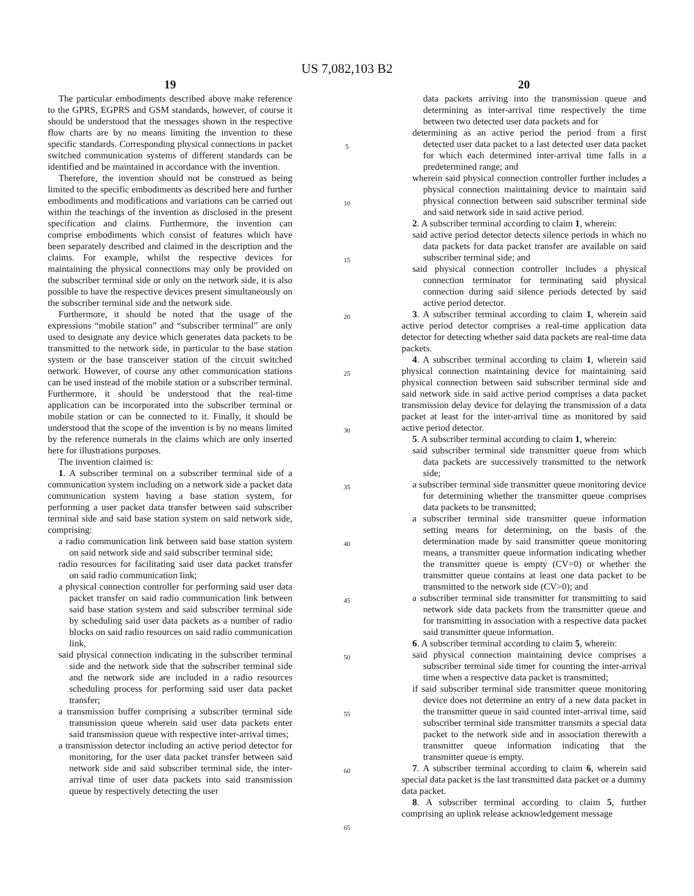US 7,082,103 B2
19
The particular embodiments described above make reference to the GPRS, EGPRS and GSM standards, however, of course it should be understood that the messages shown in the respective flow charts are by no means limiting the invention to these specific standards. Corresponding physical connections in packet switched communication systems of different standards can be identified and be maintained in accordance with the invention.
Therefore, the invention should not be construed as being limited to the specific embodiments as described here and further embodiments and modifications and variations can be carried out within the teachings of the invention as disclosed in the present specification and claims. Furthermore, the invention can comprise embodiments which consist of features which have been separately described and claimed in the description and the claims. For example, whilst the respective devices for maintaining the physical connections may only be provided on the subscriber terminal side or only on the network side, it is also possible to have the respective devices present simultaneously on the subscriber terminal side and the network side.
Furthermore, it should be noted that the usage of the expressions “mobile station” and “subscriber terminal” are only used to designate any device which generates data packets to be transmitted to the network side, in particular to the base station system or the base transceiver station of the circuit switched network. However, of course any other communication stations can be used instead of the mobile station or a subscriber terminal. Furthermore, it should be understood that the real-time application can be incorporated into the subscriber terminal or mobile station or can be connected to it. Finally, it should be understood that the scope of the invention is by no means limited by the reference numerals in the claims which are only inserted here for illustrations purposes.
The invention claimed is:
1. A subscriber terminal on a subscriber terminal side of a communication system including on a network side a packet data communication system having a base station system, for performing a user packet data transfer between said subscriber terminal side and said base station system on said network side, comprising:
a radio communication link between said base station system on said network side and said subscriber terminal side;
radio resources for facilitating said user data packet transfer on said radio communication link;
a physical connection controller for performing said user data packet transfer on said radio communication link between said base station system and said subscriber terminal side by scheduling said user data packets as a number of radio blocks on said radio resources on said radio communication link,
said physical connection indicating in the subscriber terminal side and the network side that the subscriber terminal side and the network side are included in a radio resources scheduling process for performing said user data packet transfer;
a transmission buffer comprising a subscriber terminal side transmission queue wherein said user data packets enter said transmission queue with respective inter-arrival times;
a transmission detector including an active period detector for monitoring, for the user data packet transfer between said network side and said subscriber terminal side, the inter-arrival time of user data packets into said transmission queue by respectively detecting the user
5
10
15
20
25
30
35
40
45
50
55
60
65
20
data packets arriving into the transmission queue and determining as inter-arrival time respectively the time between two detected user data packets and for
determining as an active period the period from a first detected user data packet to a last detected user data packet for which each determined inter-arrival time falls in a predetermined range; and
wherein said physical connection controller further includes a physical connection maintaining device to maintain said physical connection between said subscriber terminal side and said network side in said active period.
2. A subscriber terminal according to claim 1, wherein:
said active period detector detects silence periods in which no data packets for data packet transfer are available on said subscriber terminal side; and
said physical connection controller includes a physical connection terminator for terminating said physical connection during said silence periods detected by said active period detector.
3. A subscriber terminal according to claim 1, wherein said active period detector comprises a real-time application data detector for detecting whether said data packets are real-time data packets.
4. A subscriber terminal according to claim 1, wherein said physical connection maintaining device for maintaining said physical connection between said subscriber terminal side and said network side in said active period comprises a data packet transmission delay device for delaying the transmission of a data packet at least for the inter-arrival time as monitored by said active period detector.
5. A subscriber terminal according to claim 1, wherein:
said subscriber terminal side transmitter queue from which data packets are successively transmitted to the network side;
a subscriber terminal side transmitter queue monitoring device for determining whether the transmitter queue comprises data packets to be transmitted;
a subscriber terminal side transmitter queue information setting means for determining, on the basis of the determination made by said transmitter queue monitoring means, a transmitter queue information indicating whether the transmitter queue is empty (CV=0) or whether the transmitter queue contains at least one data packet to be transmitted to the network side (CV>0); and
a subscriber terminal side transmitter for transmitting to said network side data packets from the transmitter queue and for transmitting in association with a respective data packet said transmitter queue information.
6. A subscriber terminal according to claim 5, wherein:
said physical connection maintaining device comprises a subscriber terminal side timer for counting the inter-arrival time when a respective data packet is transmitted;
if said subscriber terminal side transmitter queue monitoring device does not determine an entry of a new data packet in the transmitter queue in said counted inter-arrival time, said subscriber terminal side transmitter transmits a special data packet to the network side and in association therewith a transmitter queue information indicating that the transmitter queue is empty.
7. A subscriber terminal according to claim 6, wherein said special data packet is the last transmitted data packet or a dummy data packet.
8. A subscriber terminal according to claim 5, further comprising an uplink release acknowledgement message